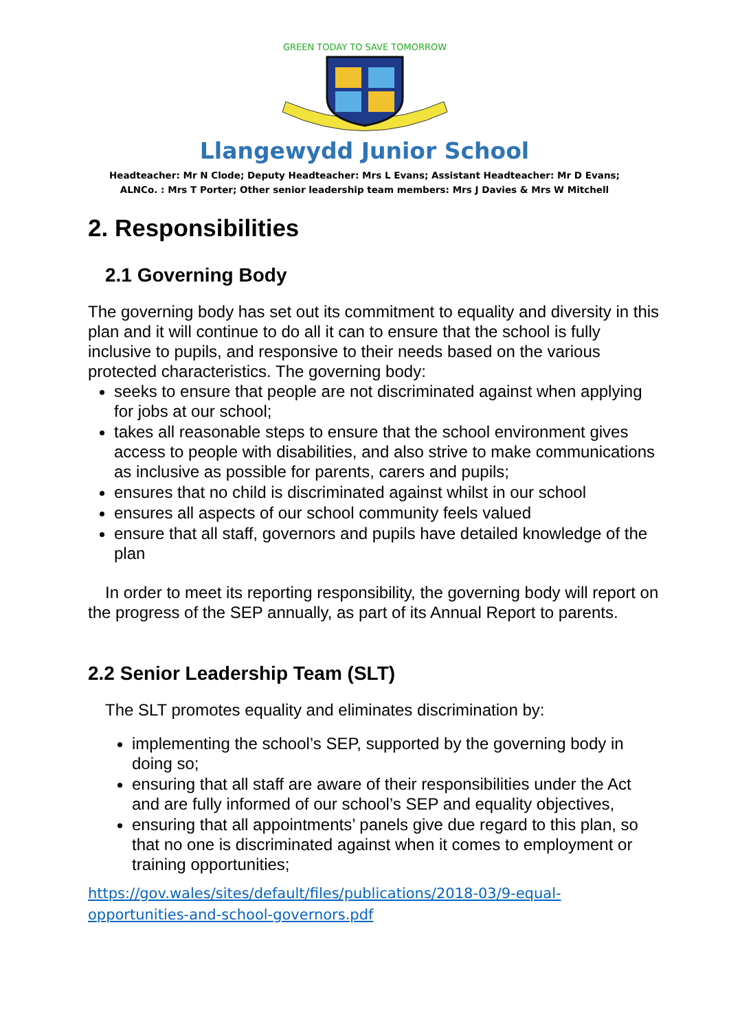GREEN TODAY TO SAVE TOMORROW
Llangewydd Junior School
Headteacher: Mr N Clode; Deputy Headteacher: Mrs L Evans; Assistant Headteacher: Mr D Evans;
ALNCo. : Mrs T Porter; Other senior leadership team members: Mrs J Davies & Mrs W Mitchell
2. Responsibilities
2.1 Governing Body
The governing body has set out its commitment to equality and diversity in this plan and it will continue to do all it can to ensure that the school is fully inclusive to pupils, and responsive to their needs based on the various protected characteristics. The governing body:
seeks to ensure that people are not discriminated against when applying for jobs at our school;
takes all reasonable steps to ensure that the school environment gives access to people with disabilities, and also strive to make communications as inclusive as possible for parents, carers and pupils;
ensures that no child is discriminated against whilst in our school
ensures all aspects of our school community feels valued
ensure that all staff, governors and pupils have detailed knowledge of the plan
In order to meet its reporting responsibility, the governing body will report on the progress of the SEP annually, as part of its Annual Report to parents.
2.2 Senior Leadership Team (SLT)
The SLT promotes equality and eliminates discrimination by:
implementing the school’s SEP, supported by the governing body in doing so;
ensuring that all staff are aware of their responsibilities under the Act and are fully informed of our school’s SEP and equality objectives,
ensuring that all appointments’ panels give due regard to this plan, so that no one is discriminated against when it comes to employment or training opportunities;
https://gov.wales/sites/default/files/publications/2018-03/9-equal-opportunities-and-school-governors.pdf